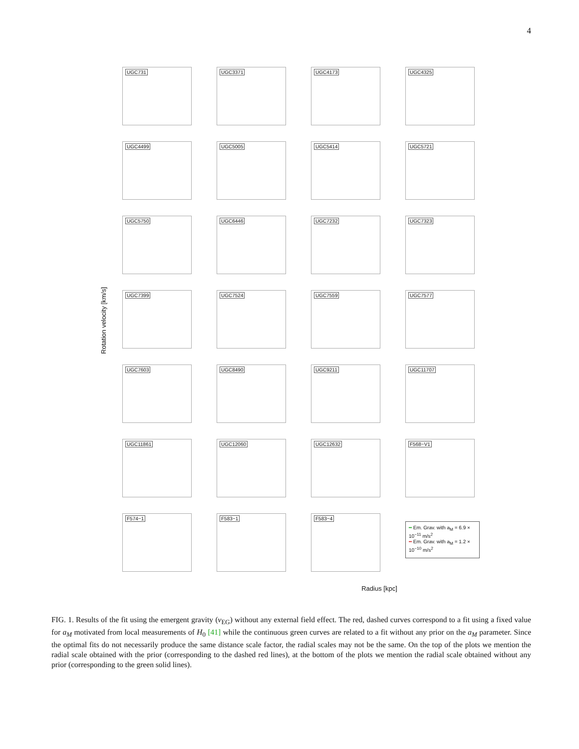4
Rotation velocity [km/s]
UGC731
UGC3371
UGC4173
UGC4325
UGC4499
UGC5005
UGC5414
UGC5721
UGC5750
UGC6446
UGC7232
UGC7323
UGC7399
UGC7524
UGC7559
UGC7577
UGC7603
UGC8490
UGC9211
UGC11707
UGC11861
UGC12060
UGC12632
F568−V1
F574−1
F583−1
F583−4
━ Em. Grav. with a<sub>M</sub> = 6.9 × 10<sup>−11</sup> m/s<sup>2</sup>
╍ Em. Grav. with a<sub>M</sub> = 1.2 × 10<sup>−10</sup> m/s<sup>2</sup>
Radius [kpc]
FIG. 1. Results of the fit using the emergent gravity (ν<sub>EG</sub>) without any external field effect. The red, dashed curves correspond to a fit using a fixed value for a<sub>M</sub> motivated from local measurements of H<sub>0</sub> [41] while the continuous green curves are related to a fit without any prior on the a<sub>M</sub> parameter. Since the optimal fits do not necessarily produce the same distance scale factor, the radial scales may not be the same. On the top of the plots we mention the radial scale obtained with the prior (corresponding to the dashed red lines), at the bottom of the plots we mention the radial scale obtained without any prior (corresponding to the green solid lines).